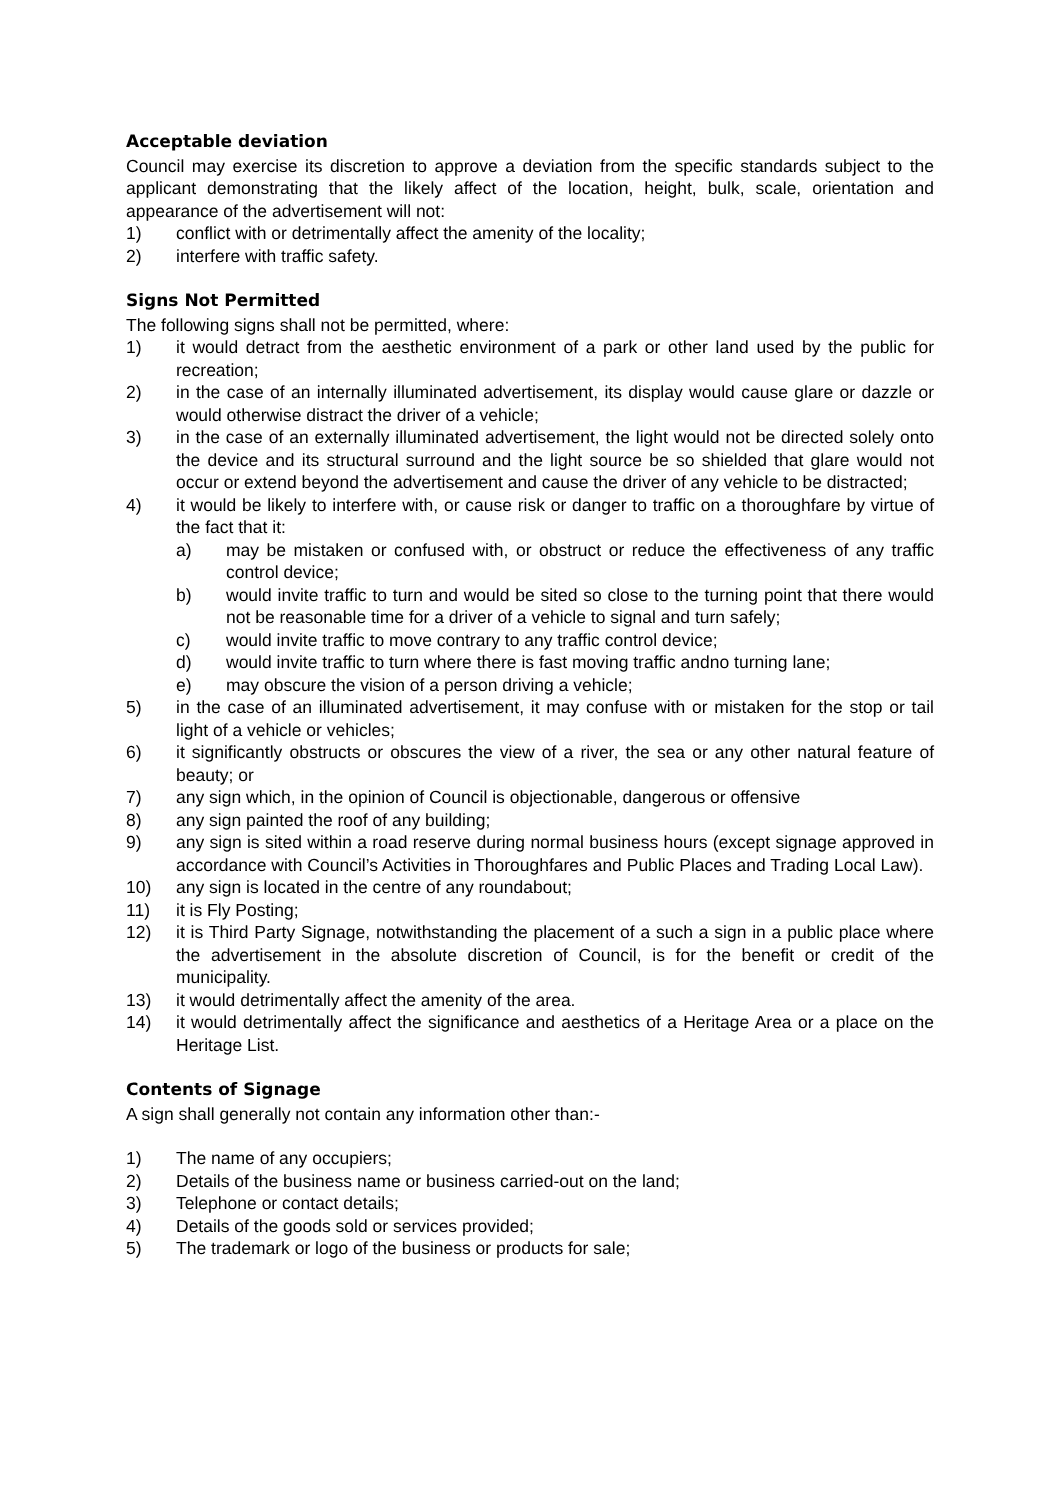Acceptable deviation
Council may exercise its discretion to approve a deviation from the specific standards subject to the applicant demonstrating that the likely affect of the location, height, bulk, scale, orientation and appearance of the advertisement will not:
1) conflict with or detrimentally affect the amenity of the locality;
2) interfere with traffic safety.
Signs Not Permitted
The following signs shall not be permitted, where:
1) it would detract from the aesthetic environment of a park or other land used by the public for recreation;
2) in the case of an internally illuminated advertisement, its display would cause glare or dazzle or would otherwise distract the driver of a vehicle;
3) in the case of an externally illuminated advertisement, the light would not be directed solely onto the device and its structural surround and the light source be so shielded that glare would not occur or extend beyond the advertisement and cause the driver of any vehicle to be distracted;
4) it would be likely to interfere with, or cause risk or danger to traffic on a thoroughfare by virtue of the fact that it:
a) may be mistaken or confused with, or obstruct or reduce the effectiveness of any traffic control device;
b) would invite traffic to turn and would be sited so close to the turning point that there would not be reasonable time for a driver of a vehicle to signal and turn safely;
c) would invite traffic to move contrary to any traffic control device;
d) would invite traffic to turn where there is fast moving traffic andno turning lane;
e) may obscure the vision of a person driving a vehicle;
5) in the case of an illuminated advertisement, it may confuse with or mistaken for the stop or tail light of a vehicle or vehicles;
6) it significantly obstructs or obscures the view of a river, the sea or any other natural feature of beauty; or
7) any sign which, in the opinion of Council is objectionable, dangerous or offensive
8) any sign painted the roof of any building;
9) any sign is sited within a road reserve during normal business hours (except signage approved in accordance with Council’s Activities in Thoroughfares and Public Places and Trading Local Law).
10) any sign is located in the centre of any roundabout;
11) it is Fly Posting;
12) it is Third Party Signage, notwithstanding the placement of a such a sign in a public place where the advertisement in the absolute discretion of Council, is for the benefit or credit of the municipality.
13) it would detrimentally affect the amenity of the area.
14) it would detrimentally affect the significance and aesthetics of a Heritage Area or a place on the Heritage List.
Contents of Signage
A sign shall generally not contain any information other than:-
1) The name of any occupiers;
2) Details of the business name or business carried-out on the land;
3) Telephone or contact details;
4) Details of the goods sold or services provided;
5) The trademark or logo of the business or products for sale;